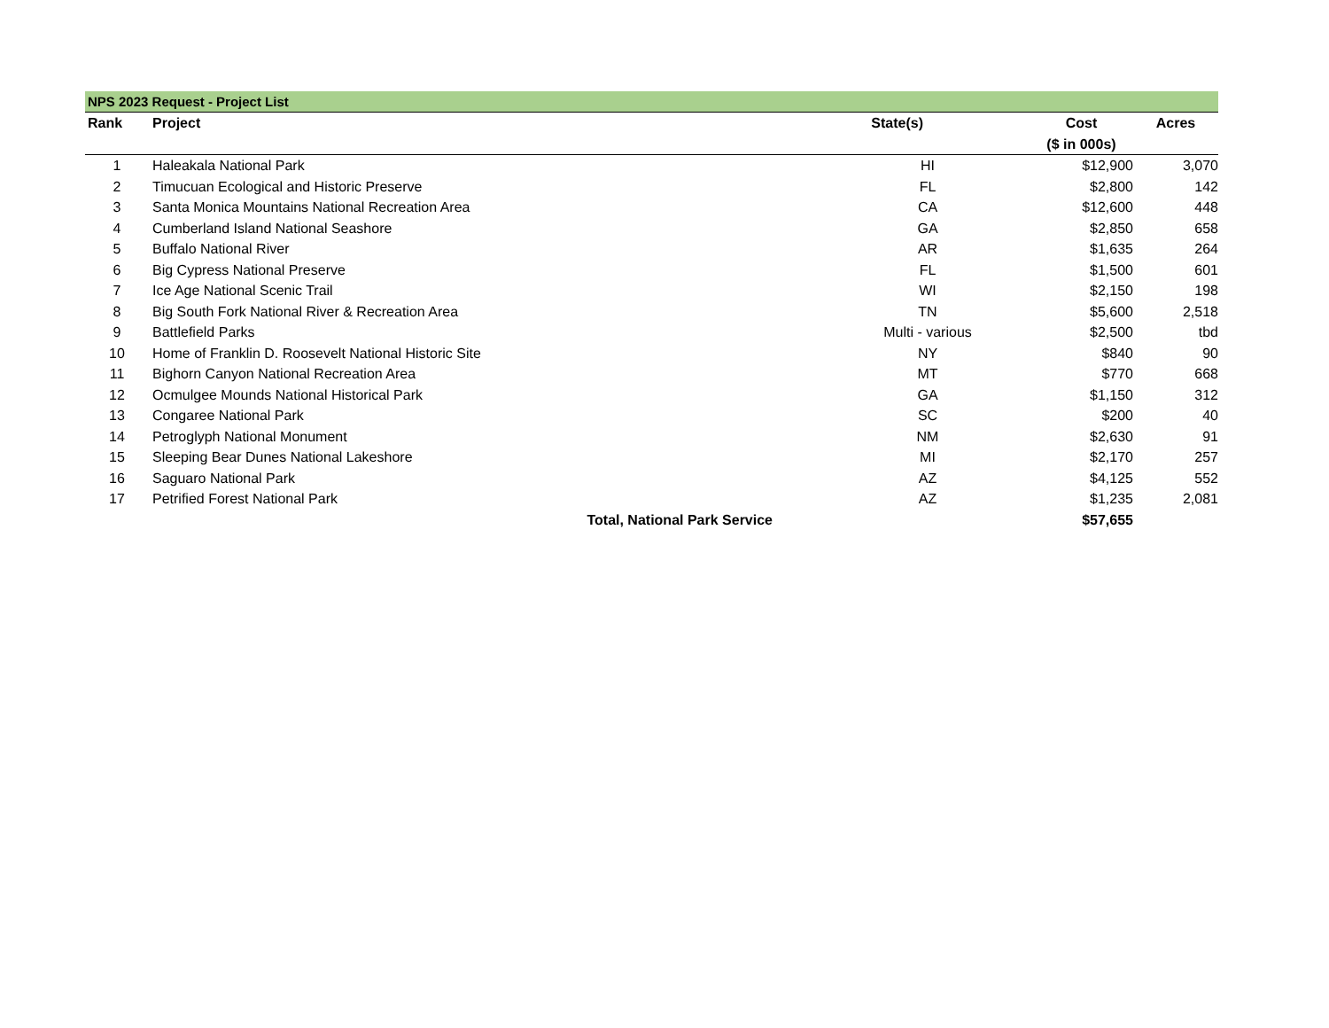NPS 2023 Request - Project List
| Rank | | Project | State(s) | Cost | Acres |
| --- | --- | --- | --- | --- | --- |
| | | | | ($ in 000s) | |
| 1 | | Haleakala National Park | HI | $12,900 | 3,070 |
| 2 | | Timucuan Ecological and Historic Preserve | FL | $2,800 | 142 |
| 3 | | Santa Monica Mountains National Recreation Area | CA | $12,600 | 448 |
| 4 | | Cumberland Island National Seashore | GA | $2,850 | 658 |
| 5 | | Buffalo National River | AR | $1,635 | 264 |
| 6 | | Big Cypress National Preserve | FL | $1,500 | 601 |
| 7 | | Ice Age National Scenic Trail | WI | $2,150 | 198 |
| 8 | | Big South Fork National River & Recreation Area | TN | $5,600 | 2,518 |
| 9 | | Battlefield Parks | Multi - various | $2,500 | tbd |
| 10 | | Home of Franklin D. Roosevelt National Historic Site | NY | $840 | 90 |
| 11 | | Bighorn Canyon National Recreation Area | MT | $770 | 668 |
| 12 | | Ocmulgee Mounds National Historical Park | GA | $1,150 | 312 |
| 13 | | Congaree National Park | SC | $200 | 40 |
| 14 | | Petroglyph National Monument | NM | $2,630 | 91 |
| 15 | | Sleeping Bear Dunes National Lakeshore | MI | $2,170 | 257 |
| 16 | | Saguaro National Park | AZ | $4,125 | 552 |
| 17 | | Petrified Forest National Park | AZ | $1,235 | 2,081 |
| | | Total, National Park Service | | $57,655 | |